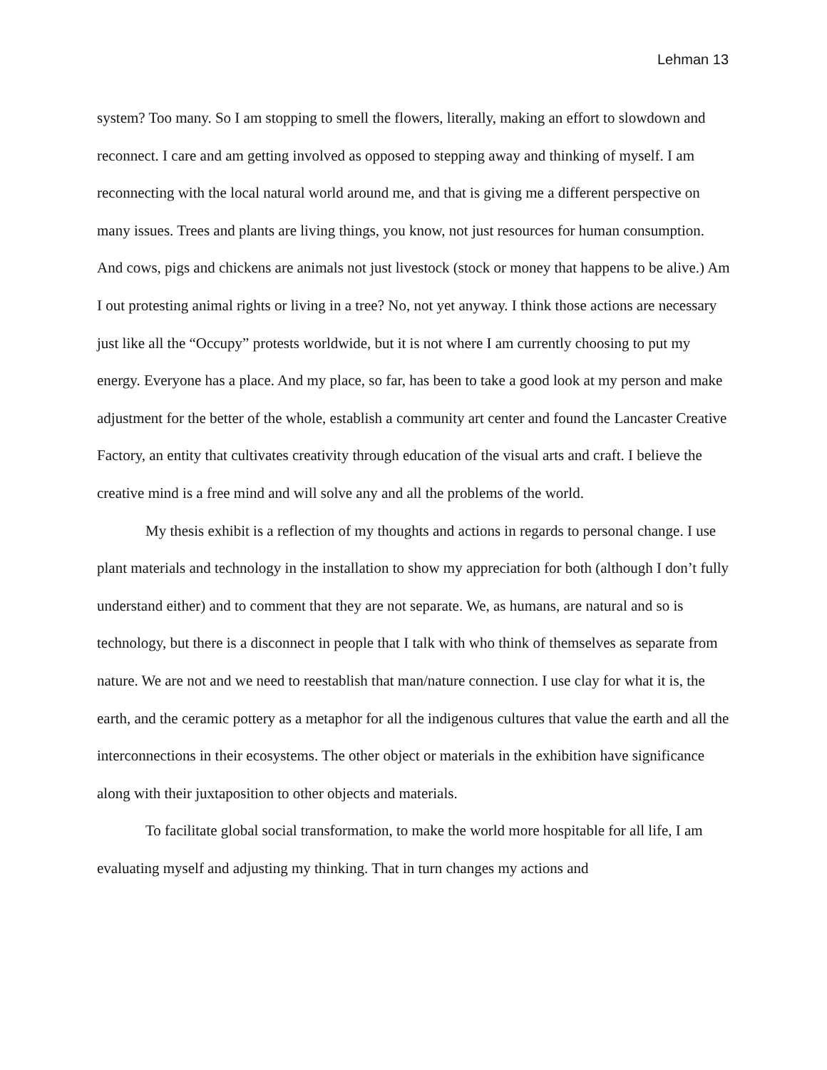Lehman 13
system? Too many. So I am stopping to smell the flowers, literally, making an effort to slowdown and reconnect. I care and am getting involved as opposed to stepping away and thinking of myself. I am reconnecting with the local natural world around me, and that is giving me a different perspective on many issues. Trees and plants are living things, you know, not just resources for human consumption. And cows, pigs and chickens are animals not just livestock (stock or money that happens to be alive.) Am I out protesting animal rights or living in a tree? No, not yet anyway. I think those actions are necessary just like all the “Occupy” protests worldwide, but it is not where I am currently choosing to put my energy. Everyone has a place. And my place, so far, has been to take a good look at my person and make adjustment for the better of the whole, establish a community art center and found the Lancaster Creative Factory, an entity that cultivates creativity through education of the visual arts and craft. I believe the creative mind is a free mind and will solve any and all the problems of the world.
My thesis exhibit is a reflection of my thoughts and actions in regards to personal change. I use plant materials and technology in the installation to show my appreciation for both (although I don’t fully understand either) and to comment that they are not separate. We, as humans, are natural and so is technology, but there is a disconnect in people that I talk with who think of themselves as separate from nature. We are not and we need to reestablish that man/nature connection. I use clay for what it is, the earth, and the ceramic pottery as a metaphor for all the indigenous cultures that value the earth and all the interconnections in their ecosystems. The other object or materials in the exhibition have significance along with their juxtaposition to other objects and materials.
To facilitate global social transformation, to make the world more hospitable for all life, I am evaluating myself and adjusting my thinking. That in turn changes my actions and